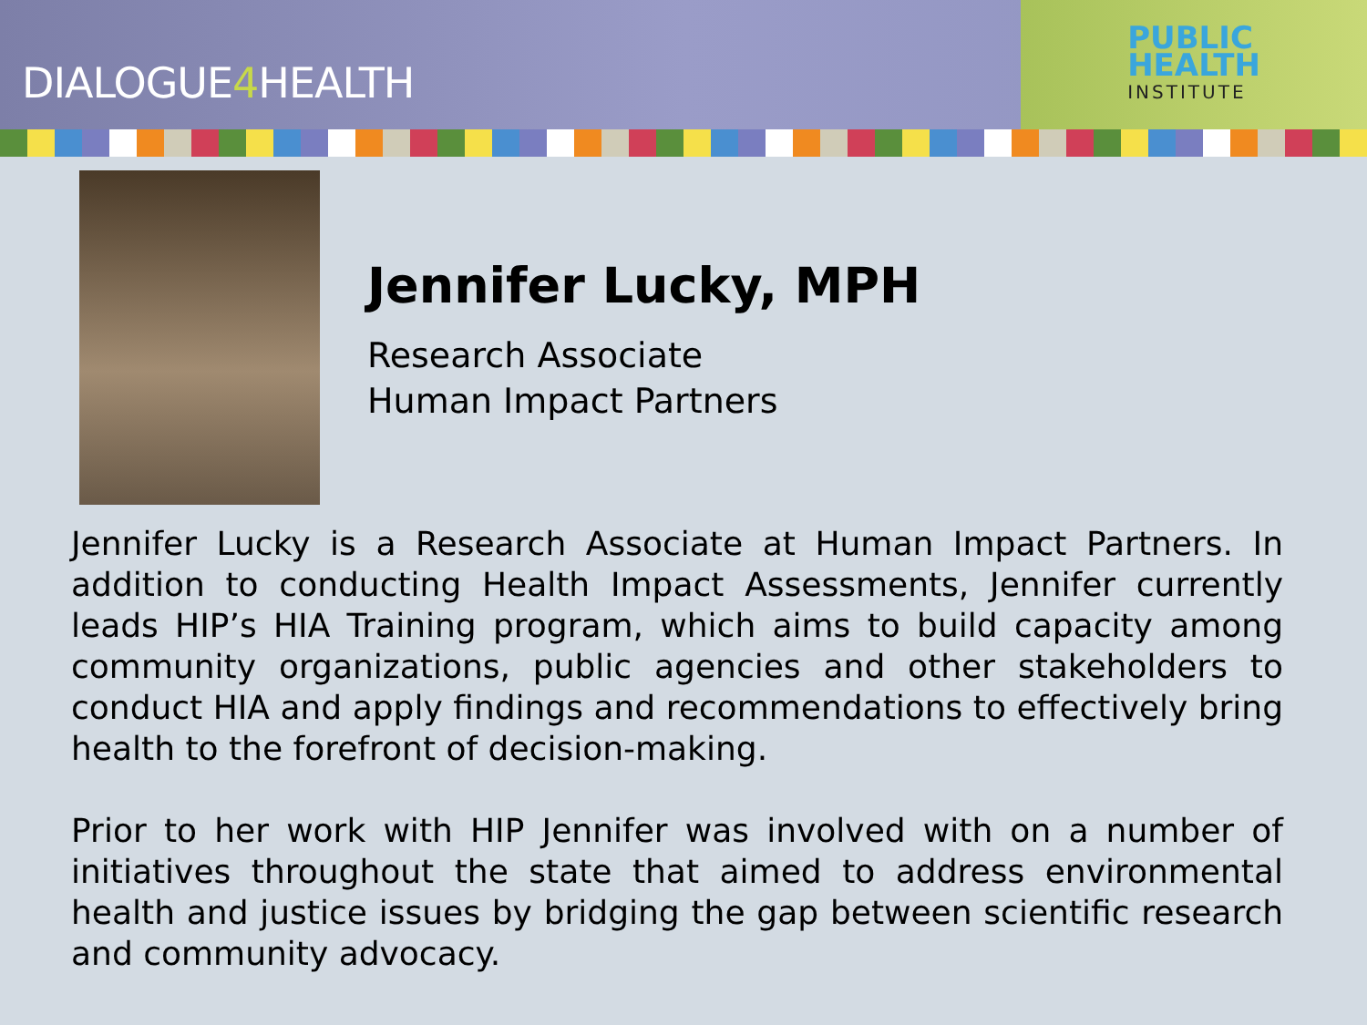DIALOGUE4 HEALTH
PUBLIC
HEALTH
INSTITUTE
Jennifer Lucky, MPH
Research Associate
Human Impact Partners
Jennifer Lucky is a Research Associate at Human Impact Partners. In addition to conducting Health Impact Assessments, Jennifer currently leads HIP’s HIA Training program, which aims to build capacity among community organizations, public agencies and other stakeholders to conduct HIA and apply findings and recommendations to effectively bring health to the forefront of decision-making.
Prior to her work with HIP Jennifer was involved with on a number of initiatives throughout the state that aimed to address environmental health and justice issues by bridging the gap between scientific research and community advocacy.